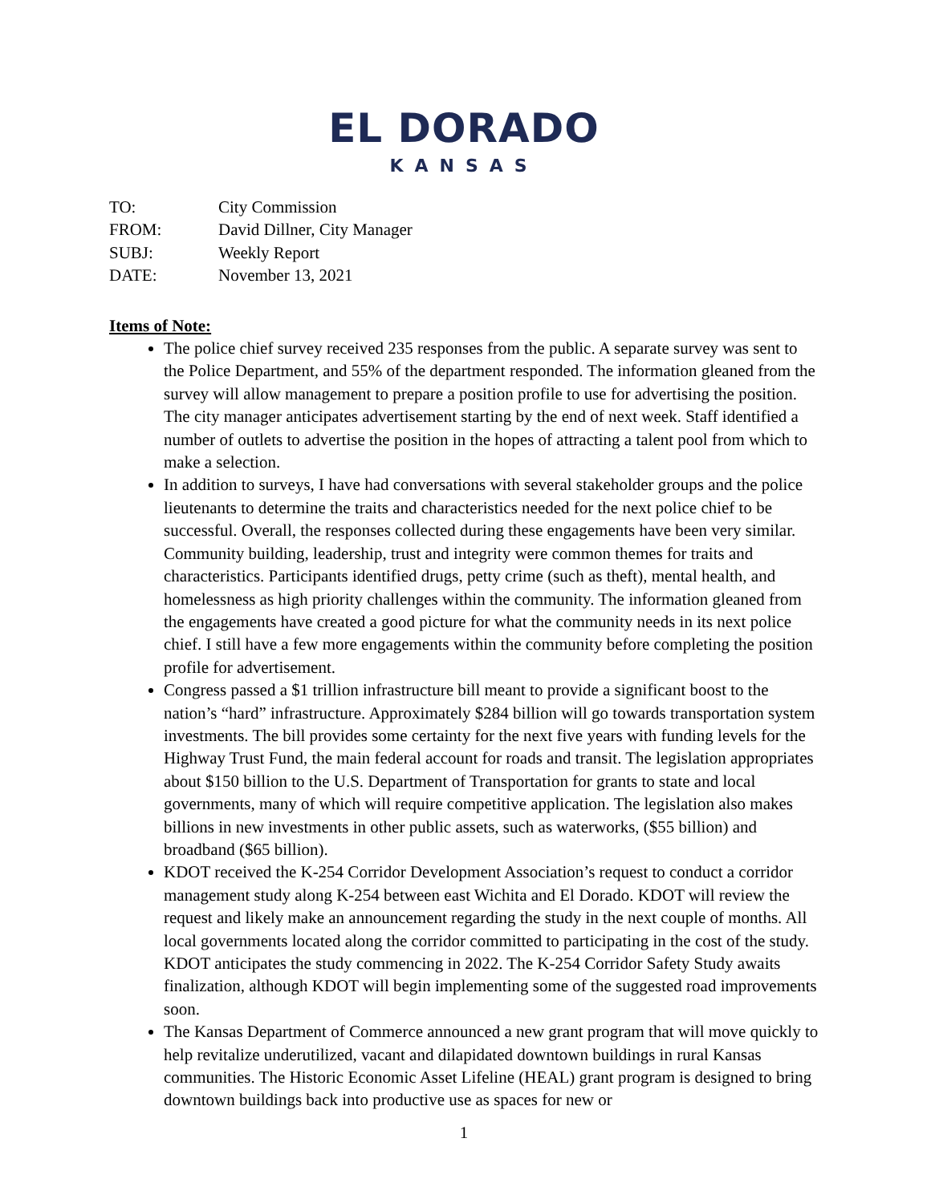EL DORADO
KANSAS
TO: City Commission
FROM: David Dillner, City Manager
SUBJ: Weekly Report
DATE: November 13, 2021
Items of Note:
The police chief survey received 235 responses from the public. A separate survey was sent to the Police Department, and 55% of the department responded. The information gleaned from the survey will allow management to prepare a position profile to use for advertising the position. The city manager anticipates advertisement starting by the end of next week. Staff identified a number of outlets to advertise the position in the hopes of attracting a talent pool from which to make a selection.
In addition to surveys, I have had conversations with several stakeholder groups and the police lieutenants to determine the traits and characteristics needed for the next police chief to be successful. Overall, the responses collected during these engagements have been very similar. Community building, leadership, trust and integrity were common themes for traits and characteristics. Participants identified drugs, petty crime (such as theft), mental health, and homelessness as high priority challenges within the community. The information gleaned from the engagements have created a good picture for what the community needs in its next police chief. I still have a few more engagements within the community before completing the position profile for advertisement.
Congress passed a $1 trillion infrastructure bill meant to provide a significant boost to the nation’s “hard” infrastructure. Approximately $284 billion will go towards transportation system investments. The bill provides some certainty for the next five years with funding levels for the Highway Trust Fund, the main federal account for roads and transit. The legislation appropriates about $150 billion to the U.S. Department of Transportation for grants to state and local governments, many of which will require competitive application. The legislation also makes billions in new investments in other public assets, such as waterworks, ($55 billion) and broadband ($65 billion).
KDOT received the K-254 Corridor Development Association’s request to conduct a corridor management study along K-254 between east Wichita and El Dorado. KDOT will review the request and likely make an announcement regarding the study in the next couple of months. All local governments located along the corridor committed to participating in the cost of the study. KDOT anticipates the study commencing in 2022. The K-254 Corridor Safety Study awaits finalization, although KDOT will begin implementing some of the suggested road improvements soon.
The Kansas Department of Commerce announced a new grant program that will move quickly to help revitalize underutilized, vacant and dilapidated downtown buildings in rural Kansas communities. The Historic Economic Asset Lifeline (HEAL) grant program is designed to bring downtown buildings back into productive use as spaces for new or
1